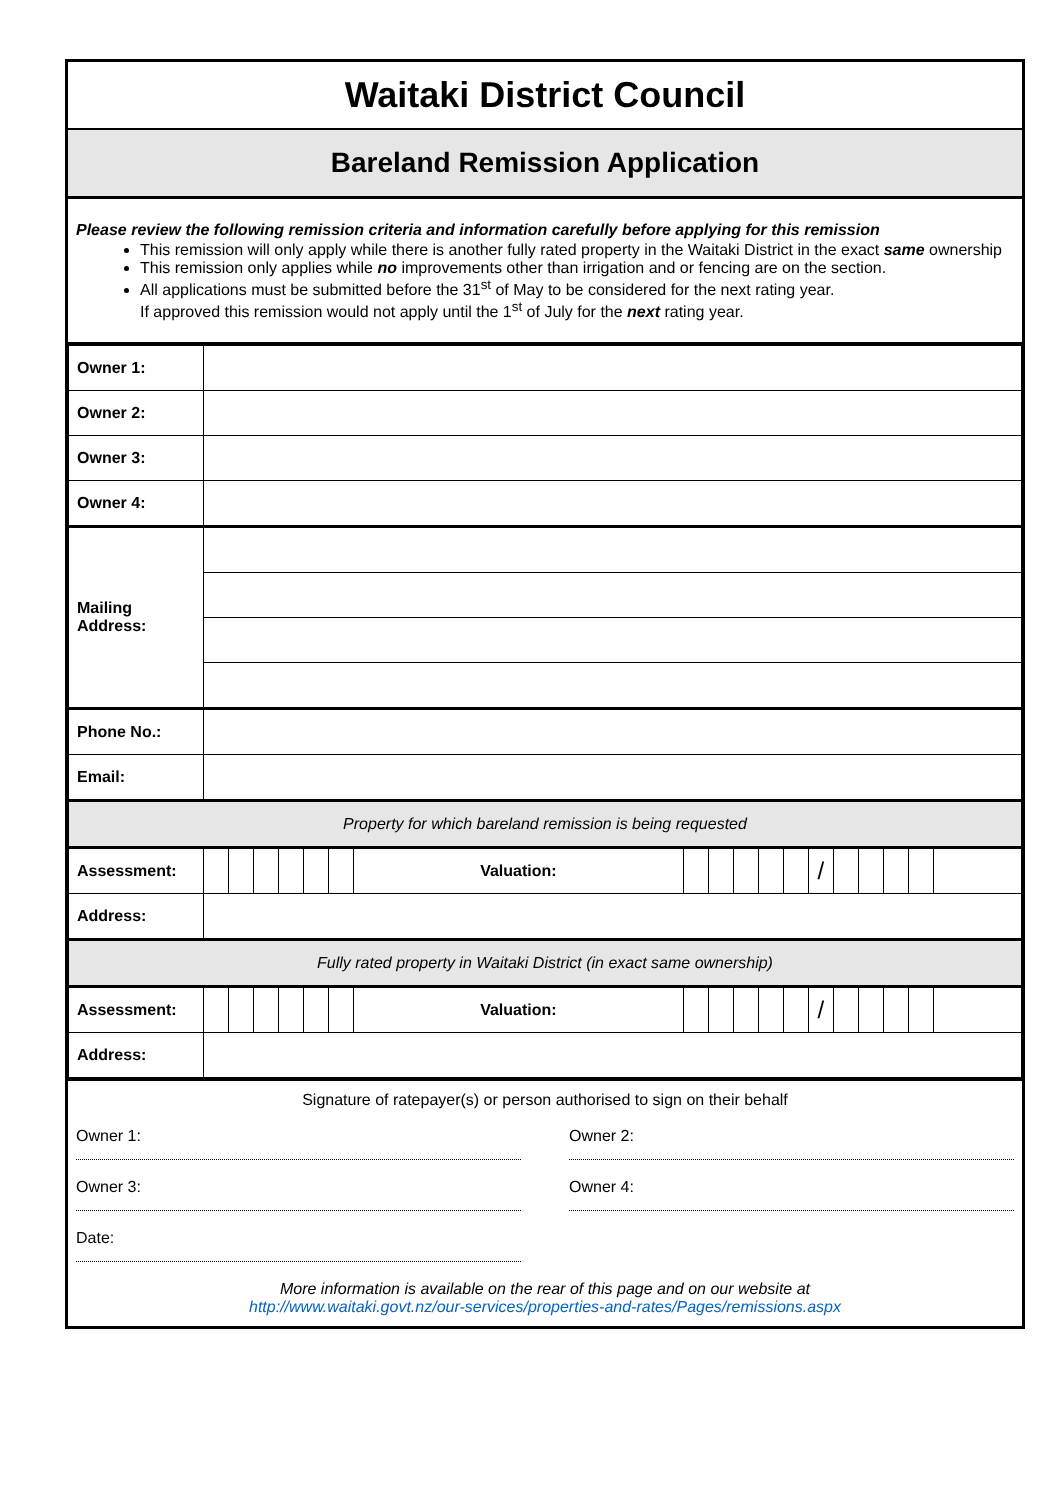Waitaki District Council
Bareland Remission Application
Please review the following remission criteria and information carefully before applying for this remission
This remission will only apply while there is another fully rated property in the Waitaki District in the exact same ownership
This remission only applies while no improvements other than irrigation and or fencing are on the section.
All applications must be submitted before the 31<sup>st</sup> of May to be considered for the next rating year.
If approved this remission would not apply until the 1<sup>st</sup> of July for the next rating year.
| Owner 1: | | | | | | | | | | | | | | | | | | |
| Owner 2: | | | | | | | | | | | | | | | | | | |
| Owner 3: | | | | | | | | | | | | | | | | | | |
| Owner 4: | | | | | | | | | | | | | | | | | | |
| Mailing Address: | | | | | | | | | | | | | | | | | | |
| Phone No.: | | | | | | | | | | | | | | | | | | |
| Email: | | | | | | | | | | | | | | | | | | |
| Property for which bareland remission is being requested | | | | | | | | | | | | | | | | | | |
| Assessment: | | | | | | | Valuation: | | | | | | / | | | | | |
| Address: | | | | | | | | | | | | | | | | | | |
| Fully rated property in Waitaki District (in exact same ownership) | | | | | | | | | | | | | | | | | | |
| Assessment: | | | | | | | Valuation: | | | | | | / | | | | | |
| Address: | | | | | | | | | | | | | | | | | | |
Signature of ratepayer(s) or person authorised to sign on their behalf
Owner 1: Owner 2:
Owner 3: Owner 4:
Date:
More information is available on the rear of this page and on our website at
http://www.waitaki.govt.nz/our-services/properties-and-rates/Pages/remissions.aspx